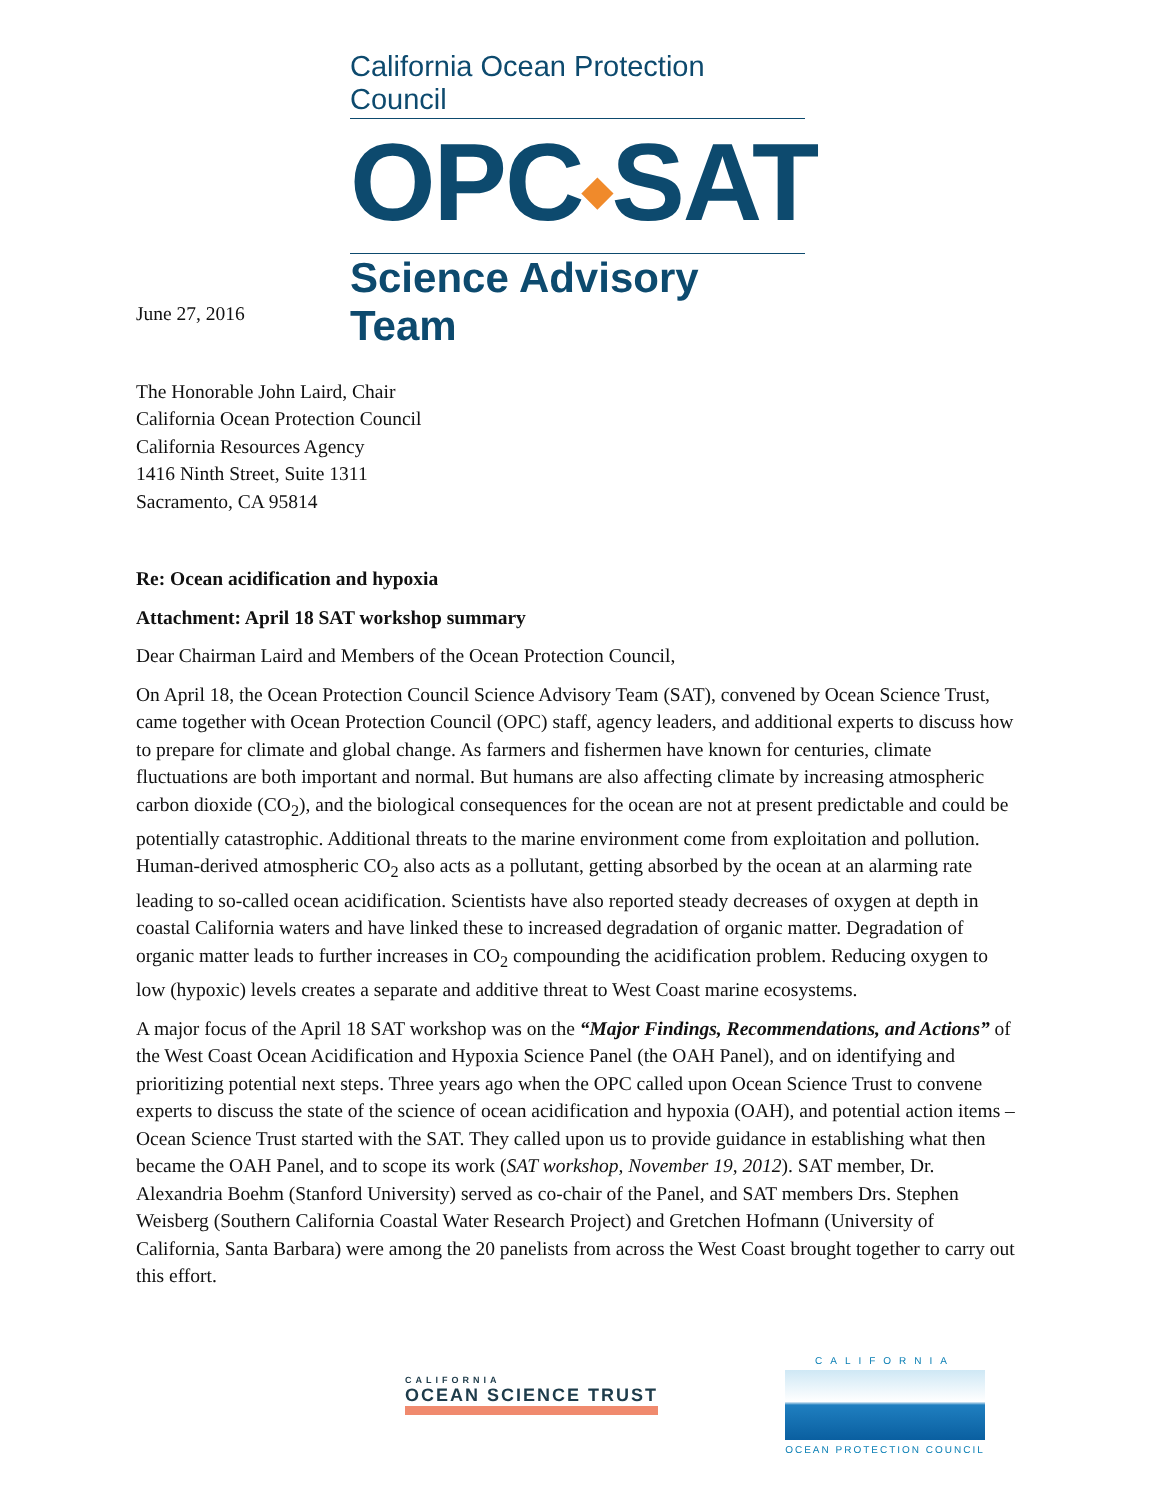California Ocean Protection Council
OPC◆SAT
Science Advisory Team
June 27, 2016
The Honorable John Laird, Chair
California Ocean Protection Council
California Resources Agency
1416 Ninth Street, Suite 1311
Sacramento, CA 95814
Re: Ocean acidification and hypoxia
Attachment: April 18 SAT workshop summary
Dear Chairman Laird and Members of the Ocean Protection Council,
On April 18, the Ocean Protection Council Science Advisory Team (SAT), convened by Ocean Science Trust, came together with Ocean Protection Council (OPC) staff, agency leaders, and additional experts to discuss how to prepare for climate and global change. As farmers and fishermen have known for centuries, climate fluctuations are both important and normal. But humans are also affecting climate by increasing atmospheric carbon dioxide (CO<sub>2</sub>), and the biological consequences for the ocean are not at present predictable and could be potentially catastrophic. Additional threats to the marine environment come from exploitation and pollution. Human-derived atmospheric CO<sub>2</sub> also acts as a pollutant, getting absorbed by the ocean at an alarming rate leading to so-called ocean acidification. Scientists have also reported steady decreases of oxygen at depth in coastal California waters and have linked these to increased degradation of organic matter. Degradation of organic matter leads to further increases in CO<sub>2</sub> compounding the acidification problem. Reducing oxygen to low (hypoxic) levels creates a separate and additive threat to West Coast marine ecosystems.
A major focus of the April 18 SAT workshop was on the “Major Findings, Recommendations, and Actions” of the West Coast Ocean Acidification and Hypoxia Science Panel (the OAH Panel), and on identifying and prioritizing potential next steps. Three years ago when the OPC called upon Ocean Science Trust to convene experts to discuss the state of the science of ocean acidification and hypoxia (OAH), and potential action items – Ocean Science Trust started with the SAT. They called upon us to provide guidance in establishing what then became the OAH Panel, and to scope its work (SAT workshop, November 19, 2012). SAT member, Dr. Alexandria Boehm (Stanford University) served as co-chair of the Panel, and SAT members Drs. Stephen Weisberg (Southern California Coastal Water Research Project) and Gretchen Hofmann (University of California, Santa Barbara) were among the 20 panelists from across the West Coast brought together to carry out this effort.
CALIFORNIA
OCEAN SCIENCE TRUST
CALIFORNIA
OCEAN PROTECTION COUNCIL